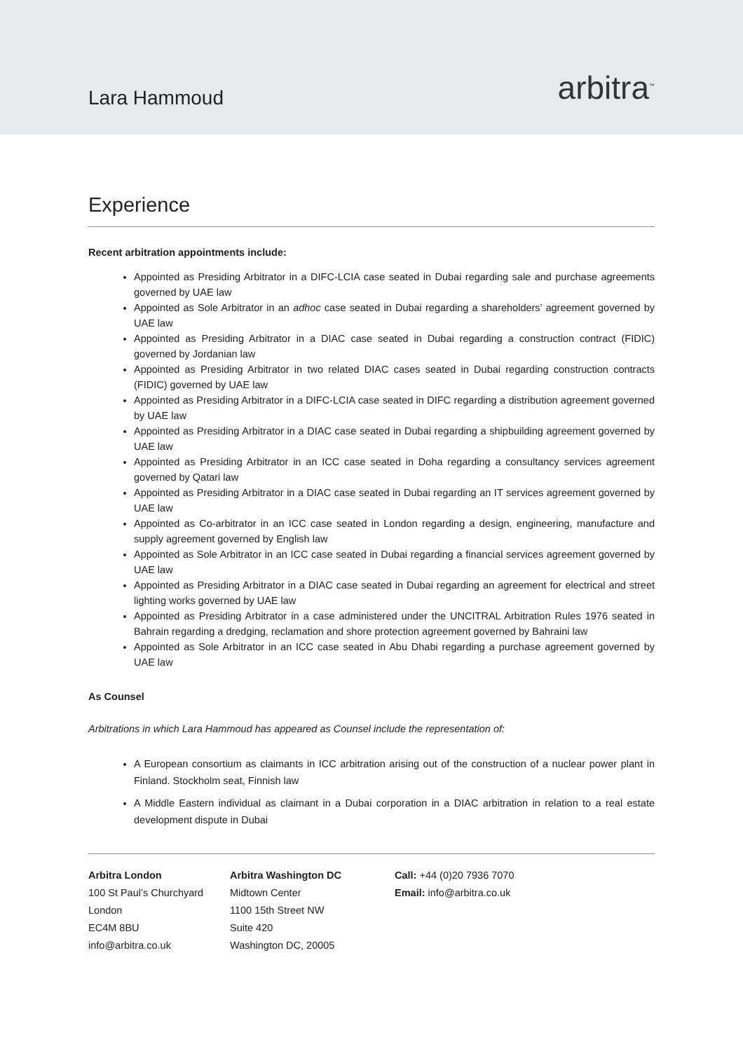Lara Hammoud
arbitra<sup>™</sup>
Experience
Recent arbitration appointments include:
Appointed as Presiding Arbitrator in a DIFC-LCIA case seated in Dubai regarding sale and purchase agreements governed by UAE law
Appointed as Sole Arbitrator in an adhoc case seated in Dubai regarding a shareholders’ agreement governed by UAE law
Appointed as Presiding Arbitrator in a DIAC case seated in Dubai regarding a construction contract (FIDIC) governed by Jordanian law
Appointed as Presiding Arbitrator in two related DIAC cases seated in Dubai regarding construction contracts (FIDIC) governed by UAE law
Appointed as Presiding Arbitrator in a DIFC-LCIA case seated in DIFC regarding a distribution agreement governed by UAE law
Appointed as Presiding Arbitrator in a DIAC case seated in Dubai regarding a shipbuilding agreement governed by UAE law
Appointed as Presiding Arbitrator in an ICC case seated in Doha regarding a consultancy services agreement governed by Qatari law
Appointed as Presiding Arbitrator in a DIAC case seated in Dubai regarding an IT services agreement governed by UAE law
Appointed as Co-arbitrator in an ICC case seated in London regarding a design, engineering, manufacture and supply agreement governed by English law
Appointed as Sole Arbitrator in an ICC case seated in Dubai regarding a financial services agreement governed by UAE law
Appointed as Presiding Arbitrator in a DIAC case seated in Dubai regarding an agreement for electrical and street lighting works governed by UAE law
Appointed as Presiding Arbitrator in a case administered under the UNCITRAL Arbitration Rules 1976 seated in Bahrain regarding a dredging, reclamation and shore protection agreement governed by Bahraini law
Appointed as Sole Arbitrator in an ICC case seated in Abu Dhabi regarding a purchase agreement governed by UAE law
As Counsel
Arbitrations in which Lara Hammoud has appeared as Counsel include the representation of:
A European consortium as claimants in ICC arbitration arising out of the construction of a nuclear power plant in Finland. Stockholm seat, Finnish law
A Middle Eastern individual as claimant in a Dubai corporation in a DIAC arbitration in relation to a real estate development dispute in Dubai
Arbitra London
100 St Paul’s Churchyard
London
EC4M 8BU
info@arbitra.co.uk
Arbitra Washington DC
Midtown Center
1100 15th Street NW
Suite 420
Washington DC, 20005
Call: +44 (0)20 7936 7070
Email: info@arbitra.co.uk